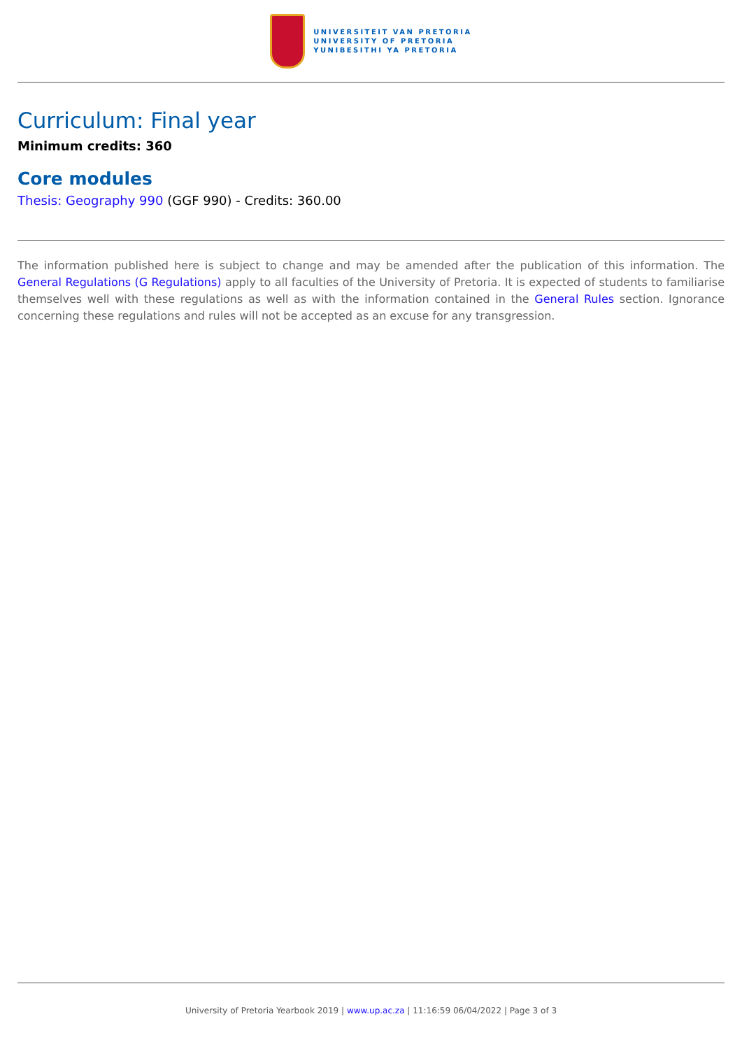UNIVERSITEIT VAN PRETORIA
UNIVERSITY OF PRETORIA
YUNIBESITHI YA PRETORIA
Curriculum: Final year
Minimum credits: 360
Core modules
Thesis: Geography 990 (GGF 990) - Credits: 360.00
The information published here is subject to change and may be amended after the publication of this information. The General Regulations (G Regulations) apply to all faculties of the University of Pretoria. It is expected of students to familiarise themselves well with these regulations as well as with the information contained in the General Rules section. Ignorance concerning these regulations and rules will not be accepted as an excuse for any transgression.
University of Pretoria Yearbook 2019 | www.up.ac.za | 11:16:59 06/04/2022 | Page 3 of 3